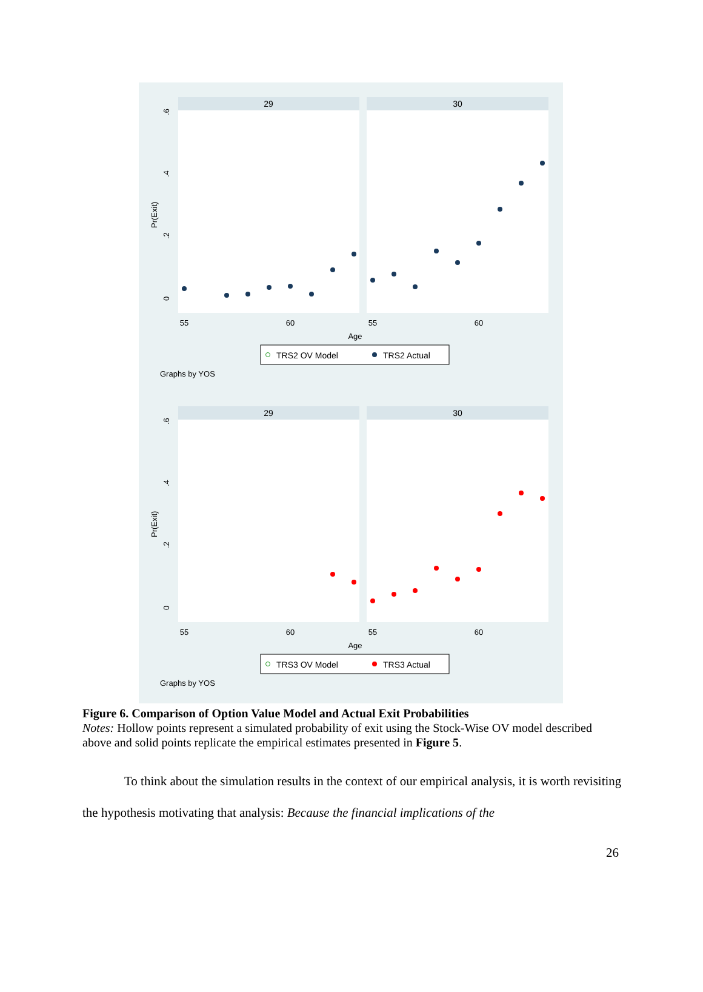29
30
0
.2
.4
.6
Pr(Exit)
55
60
55
60
Age
TRS2 OV Model
TRS2 Actual
Graphs by YOS
29
30
0
.2
.4
.6
Pr(Exit)
55
60
55
60
Age
TRS3 OV Model
TRS3 Actual
Graphs by YOS
Figure 6. Comparison of Option Value Model and Actual Exit Probabilities
Notes: Hollow points represent a simulated probability of exit using the Stock-Wise OV model described above and solid points replicate the empirical estimates presented in Figure 5.
To think about the simulation results in the context of our empirical analysis, it is worth revisiting the hypothesis motivating that analysis: Because the financial implications of the
26